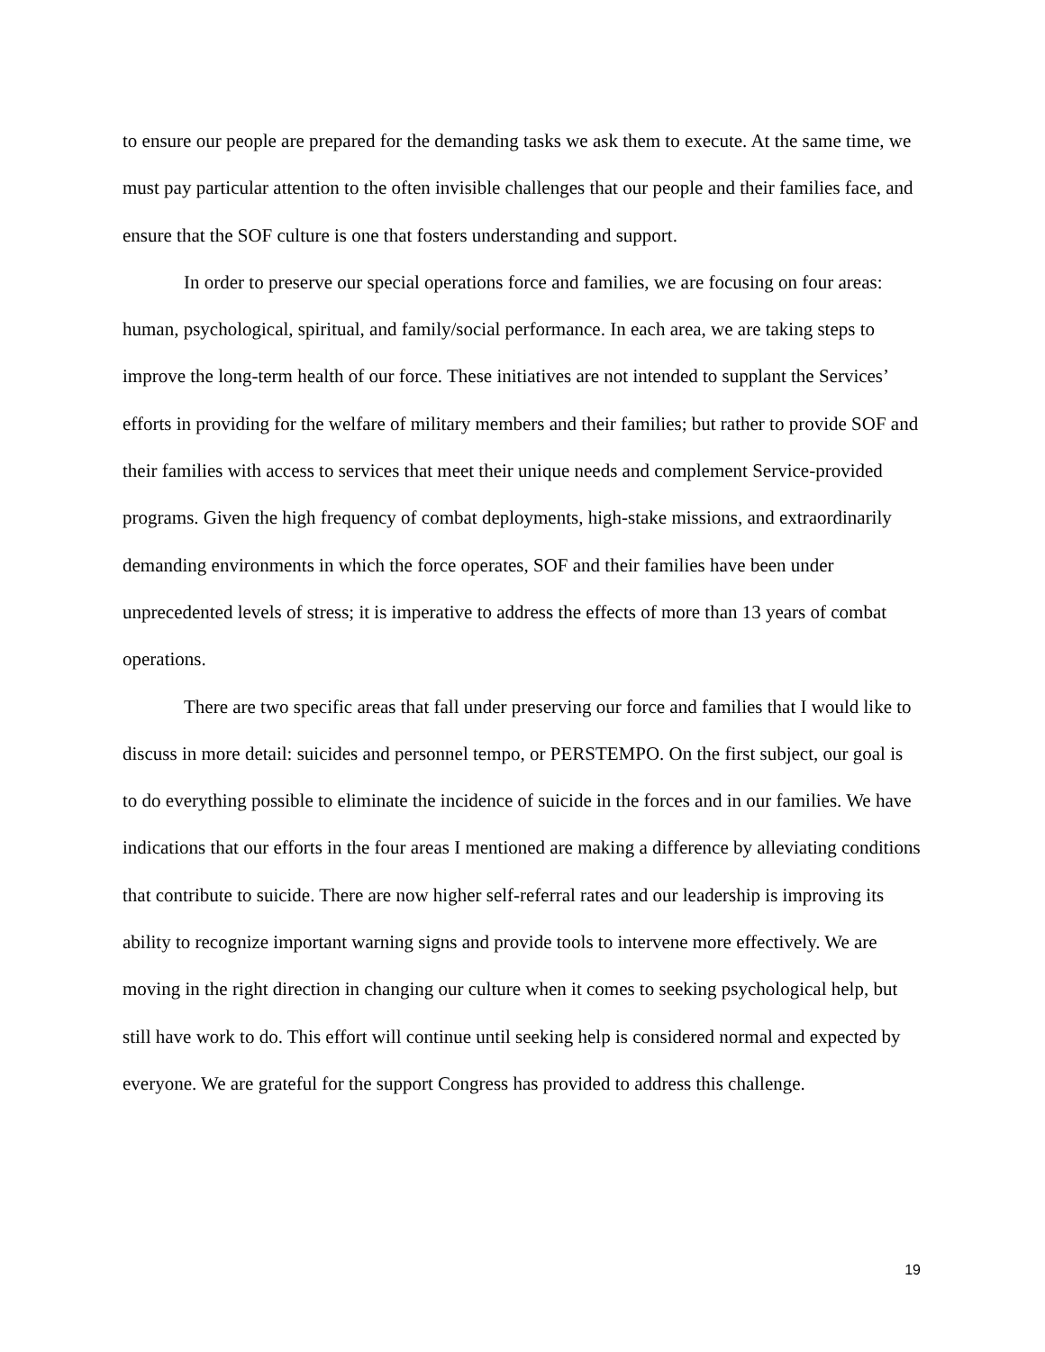to ensure our people are prepared for the demanding tasks we ask them to execute. At the same time, we must pay particular attention to the often invisible challenges that our people and their families face, and ensure that the SOF culture is one that fosters understanding and support.
In order to preserve our special operations force and families, we are focusing on four areas: human, psychological, spiritual, and family/social performance. In each area, we are taking steps to improve the long-term health of our force. These initiatives are not intended to supplant the Services’ efforts in providing for the welfare of military members and their families; but rather to provide SOF and their families with access to services that meet their unique needs and complement Service-provided programs. Given the high frequency of combat deployments, high-stake missions, and extraordinarily demanding environments in which the force operates, SOF and their families have been under unprecedented levels of stress; it is imperative to address the effects of more than 13 years of combat operations.
There are two specific areas that fall under preserving our force and families that I would like to discuss in more detail: suicides and personnel tempo, or PERSTEMPO. On the first subject, our goal is to do everything possible to eliminate the incidence of suicide in the forces and in our families. We have indications that our efforts in the four areas I mentioned are making a difference by alleviating conditions that contribute to suicide. There are now higher self-referral rates and our leadership is improving its ability to recognize important warning signs and provide tools to intervene more effectively. We are moving in the right direction in changing our culture when it comes to seeking psychological help, but still have work to do. This effort will continue until seeking help is considered normal and expected by everyone. We are grateful for the support Congress has provided to address this challenge.
19